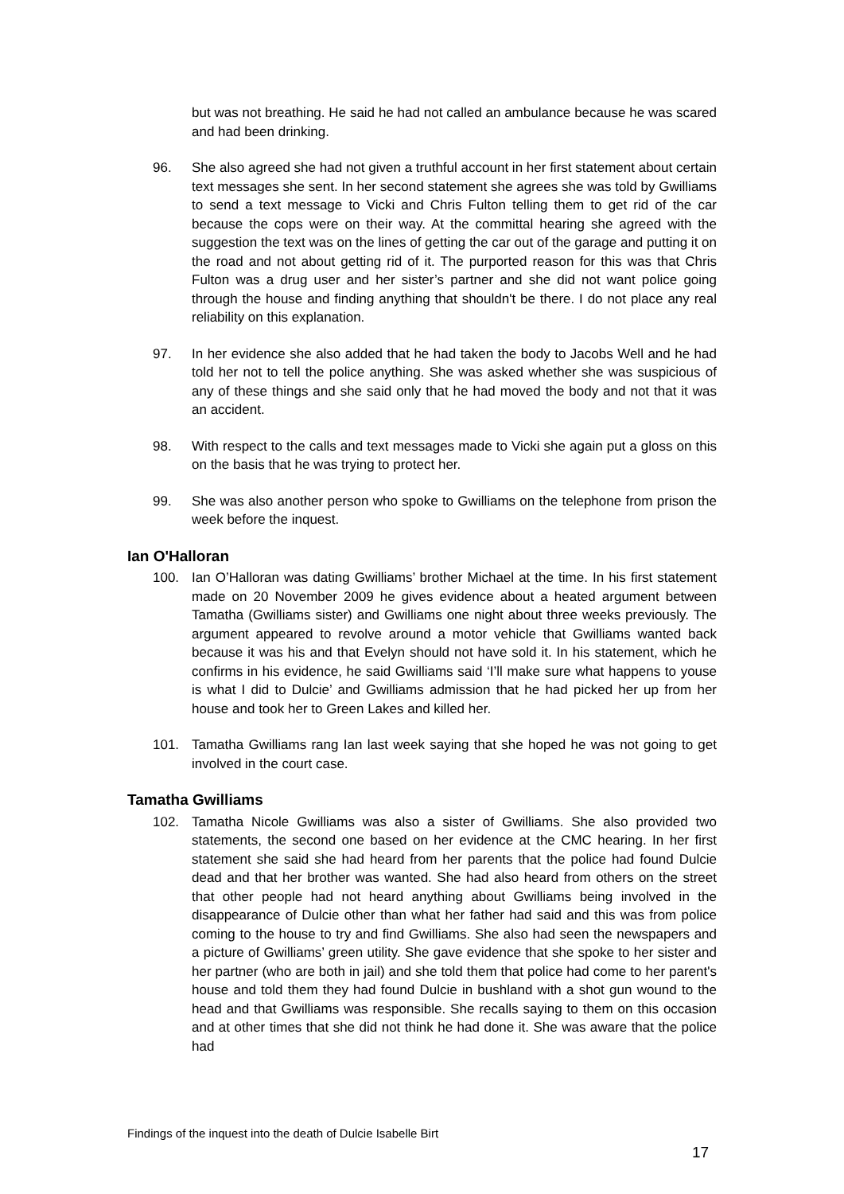but was not breathing. He said he had not called an ambulance because he was scared and had been drinking.
96. She also agreed she had not given a truthful account in her first statement about certain text messages she sent. In her second statement she agrees she was told by Gwilliams to send a text message to Vicki and Chris Fulton telling them to get rid of the car because the cops were on their way. At the committal hearing she agreed with the suggestion the text was on the lines of getting the car out of the garage and putting it on the road and not about getting rid of it. The purported reason for this was that Chris Fulton was a drug user and her sister’s partner and she did not want police going through the house and finding anything that shouldn't be there. I do not place any real reliability on this explanation.
97. In her evidence she also added that he had taken the body to Jacobs Well and he had told her not to tell the police anything. She was asked whether she was suspicious of any of these things and she said only that he had moved the body and not that it was an accident.
98. With respect to the calls and text messages made to Vicki she again put a gloss on this on the basis that he was trying to protect her.
99. She was also another person who spoke to Gwilliams on the telephone from prison the week before the inquest.
Ian O'Halloran
100. Ian O’Halloran was dating Gwilliams’ brother Michael at the time. In his first statement made on 20 November 2009 he gives evidence about a heated argument between Tamatha (Gwilliams sister) and Gwilliams one night about three weeks previously. The argument appeared to revolve around a motor vehicle that Gwilliams wanted back because it was his and that Evelyn should not have sold it. In his statement, which he confirms in his evidence, he said Gwilliams said ‘I’ll make sure what happens to youse is what I did to Dulcie’ and Gwilliams admission that he had picked her up from her house and took her to Green Lakes and killed her.
101. Tamatha Gwilliams rang Ian last week saying that she hoped he was not going to get involved in the court case.
Tamatha Gwilliams
102. Tamatha Nicole Gwilliams was also a sister of Gwilliams. She also provided two statements, the second one based on her evidence at the CMC hearing. In her first statement she said she had heard from her parents that the police had found Dulcie dead and that her brother was wanted. She had also heard from others on the street that other people had not heard anything about Gwilliams being involved in the disappearance of Dulcie other than what her father had said and this was from police coming to the house to try and find Gwilliams. She also had seen the newspapers and a picture of Gwilliams’ green utility. She gave evidence that she spoke to her sister and her partner (who are both in jail) and she told them that police had come to her parent's house and told them they had found Dulcie in bushland with a shot gun wound to the head and that Gwilliams was responsible. She recalls saying to them on this occasion and at other times that she did not think he had done it. She was aware that the police had
Findings of the inquest into the death of Dulcie Isabelle Birt
17